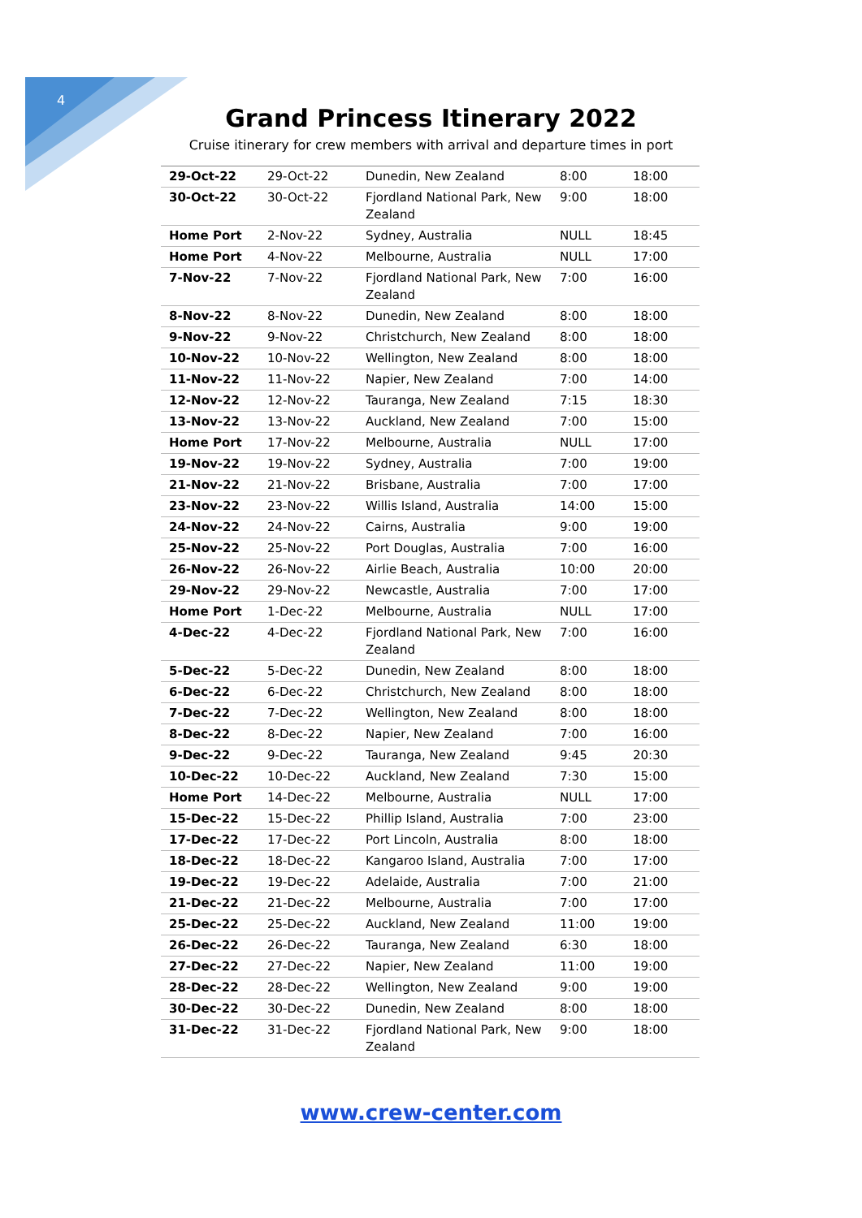4
Grand Princess Itinerary 2022
Cruise itinerary for crew members with arrival and departure times in port
| 29-Oct-22 | 29-Oct-22 | Dunedin, New Zealand | 8:00 | 18:00 |
| 30-Oct-22 | 30-Oct-22 | Fjordland National Park, New Zealand | 9:00 | 18:00 |
| Home Port | 2-Nov-22 | Sydney, Australia | NULL | 18:45 |
| Home Port | 4-Nov-22 | Melbourne, Australia | NULL | 17:00 |
| 7-Nov-22 | 7-Nov-22 | Fjordland National Park, New Zealand | 7:00 | 16:00 |
| 8-Nov-22 | 8-Nov-22 | Dunedin, New Zealand | 8:00 | 18:00 |
| 9-Nov-22 | 9-Nov-22 | Christchurch, New Zealand | 8:00 | 18:00 |
| 10-Nov-22 | 10-Nov-22 | Wellington, New Zealand | 8:00 | 18:00 |
| 11-Nov-22 | 11-Nov-22 | Napier, New Zealand | 7:00 | 14:00 |
| 12-Nov-22 | 12-Nov-22 | Tauranga, New Zealand | 7:15 | 18:30 |
| 13-Nov-22 | 13-Nov-22 | Auckland, New Zealand | 7:00 | 15:00 |
| Home Port | 17-Nov-22 | Melbourne, Australia | NULL | 17:00 |
| 19-Nov-22 | 19-Nov-22 | Sydney, Australia | 7:00 | 19:00 |
| 21-Nov-22 | 21-Nov-22 | Brisbane, Australia | 7:00 | 17:00 |
| 23-Nov-22 | 23-Nov-22 | Willis Island, Australia | 14:00 | 15:00 |
| 24-Nov-22 | 24-Nov-22 | Cairns, Australia | 9:00 | 19:00 |
| 25-Nov-22 | 25-Nov-22 | Port Douglas, Australia | 7:00 | 16:00 |
| 26-Nov-22 | 26-Nov-22 | Airlie Beach, Australia | 10:00 | 20:00 |
| 29-Nov-22 | 29-Nov-22 | Newcastle, Australia | 7:00 | 17:00 |
| Home Port | 1-Dec-22 | Melbourne, Australia | NULL | 17:00 |
| 4-Dec-22 | 4-Dec-22 | Fjordland National Park, New Zealand | 7:00 | 16:00 |
| 5-Dec-22 | 5-Dec-22 | Dunedin, New Zealand | 8:00 | 18:00 |
| 6-Dec-22 | 6-Dec-22 | Christchurch, New Zealand | 8:00 | 18:00 |
| 7-Dec-22 | 7-Dec-22 | Wellington, New Zealand | 8:00 | 18:00 |
| 8-Dec-22 | 8-Dec-22 | Napier, New Zealand | 7:00 | 16:00 |
| 9-Dec-22 | 9-Dec-22 | Tauranga, New Zealand | 9:45 | 20:30 |
| 10-Dec-22 | 10-Dec-22 | Auckland, New Zealand | 7:30 | 15:00 |
| Home Port | 14-Dec-22 | Melbourne, Australia | NULL | 17:00 |
| 15-Dec-22 | 15-Dec-22 | Phillip Island, Australia | 7:00 | 23:00 |
| 17-Dec-22 | 17-Dec-22 | Port Lincoln, Australia | 8:00 | 18:00 |
| 18-Dec-22 | 18-Dec-22 | Kangaroo Island, Australia | 7:00 | 17:00 |
| 19-Dec-22 | 19-Dec-22 | Adelaide, Australia | 7:00 | 21:00 |
| 21-Dec-22 | 21-Dec-22 | Melbourne, Australia | 7:00 | 17:00 |
| 25-Dec-22 | 25-Dec-22 | Auckland, New Zealand | 11:00 | 19:00 |
| 26-Dec-22 | 26-Dec-22 | Tauranga, New Zealand | 6:30 | 18:00 |
| 27-Dec-22 | 27-Dec-22 | Napier, New Zealand | 11:00 | 19:00 |
| 28-Dec-22 | 28-Dec-22 | Wellington, New Zealand | 9:00 | 19:00 |
| 30-Dec-22 | 30-Dec-22 | Dunedin, New Zealand | 8:00 | 18:00 |
| 31-Dec-22 | 31-Dec-22 | Fjordland National Park, New Zealand | 9:00 | 18:00 |
www.crew-center.com